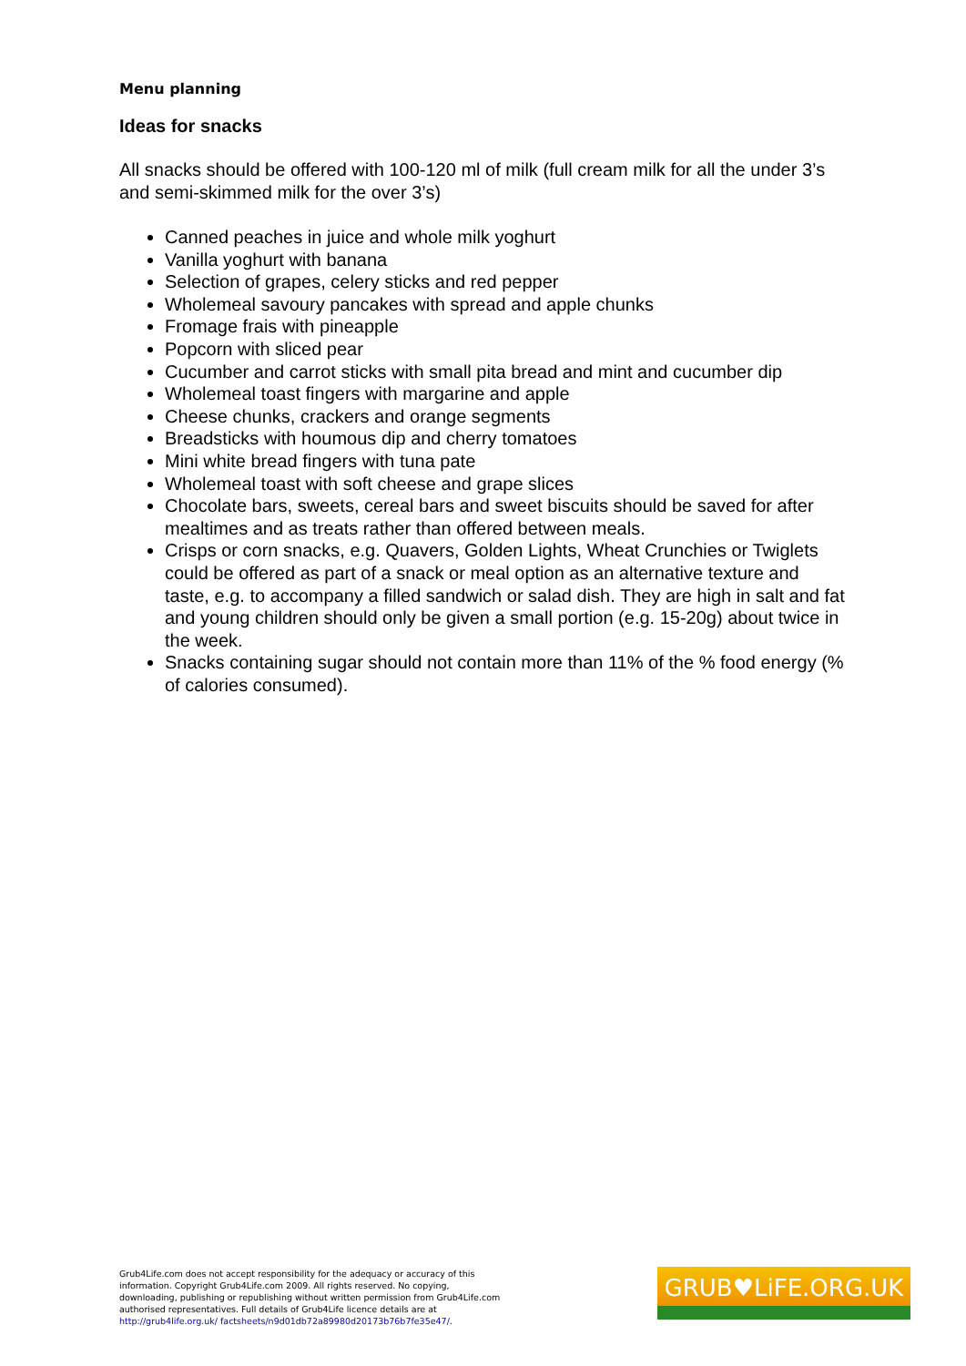Menu planning
Ideas for snacks
All snacks should be offered with 100-120 ml of milk (full cream milk for all the under 3’s and semi-skimmed milk for the over 3’s)
Canned peaches in juice and whole milk yoghurt
Vanilla yoghurt with banana
Selection of grapes, celery sticks and red pepper
Wholemeal savoury pancakes with spread and apple chunks
Fromage frais with pineapple
Popcorn with sliced pear
Cucumber and carrot sticks with small pita bread and mint and cucumber dip
Wholemeal toast fingers with margarine and apple
Cheese chunks, crackers and orange segments
Breadsticks with houmous dip and cherry tomatoes
Mini white bread fingers with tuna pate
Wholemeal toast with soft cheese and grape slices
Chocolate bars, sweets, cereal bars and sweet biscuits should be saved for after mealtimes and as treats rather than offered between meals.
Crisps or corn snacks, e.g. Quavers, Golden Lights, Wheat Crunchies or Twiglets could be offered as part of a snack or meal option as an alternative texture and taste, e.g. to accompany a filled sandwich or salad dish. They are high in salt and fat and young children should only be given a small portion (e.g. 15-20g) about twice in the week.
Snacks containing sugar should not contain more than 11% of the % food energy (% of calories consumed).
Grub4Life.com does not accept responsibility for the adequacy or accuracy of this information. Copyright Grub4Life.com 2009. All rights reserved. No copying, downloading, publishing or republishing without written permission from Grub4Life.com authorised representatives. Full details of Grub4Life licence details are at http://grub4life.org.uk/ factsheets/n9d01db72a89980d20173b76b7fe35e47/.
GRUB♥LiFE.ORG.UK